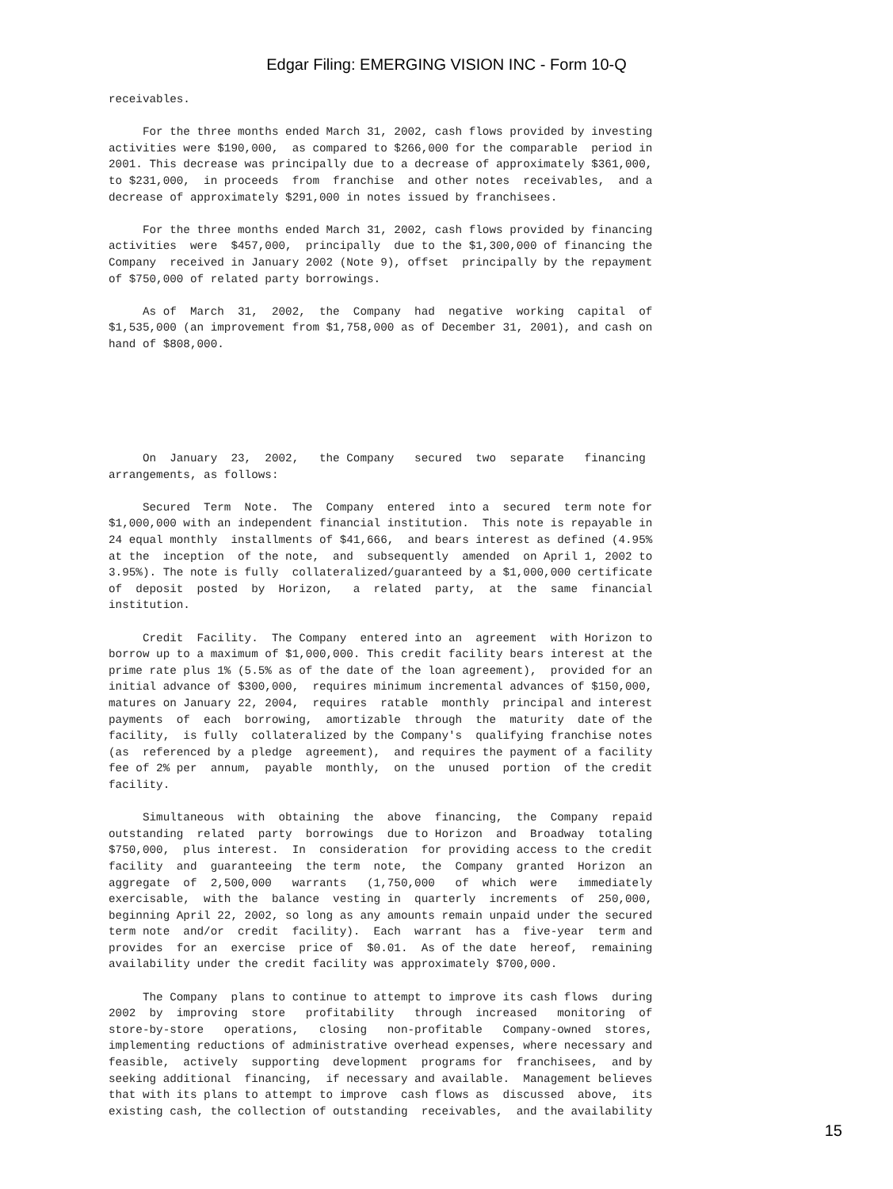Edgar Filing: EMERGING VISION INC - Form 10-Q
receivables.

     For the three months ended March 31, 2002, cash flows provided by investing
activities were $190,000,  as compared to $266,000 for the comparable  period in
2001. This decrease was principally due to a decrease of approximately $361,000,
to $231,000,  in proceeds  from  franchise  and other notes  receivables,  and a
decrease of approximately $291,000 in notes issued by franchisees.

     For the three months ended March 31, 2002, cash flows provided by financing
activities  were  $457,000,  principally  due to the $1,300,000 of financing the
Company  received in January 2002 (Note 9), offset  principally by the repayment
of $750,000 of related party borrowings.

     As of  March  31,  2002,  the  Company  had  negative  working  capital  of
$1,535,000 (an improvement from $1,758,000 as of December 31, 2001), and cash on
hand of $808,000.






     On  January  23,  2002,   the Company   secured  two  separate   financing
arrangements, as follows:

     Secured  Term  Note.  The  Company  entered  into a  secured  term note for
$1,000,000 with an independent financial institution.  This note is repayable in
24 equal monthly  installments of $41,666,  and bears interest as defined (4.95%
at the  inception  of the note,  and  subsequently  amended  on April 1, 2002 to
3.95%). The note is fully  collateralized/guaranteed by a $1,000,000 certificate
of  deposit  posted  by  Horizon,   a  related  party,  at  the  same  financial
institution.

     Credit  Facility.  The Company  entered into an  agreement  with Horizon to
borrow up to a maximum of $1,000,000. This credit facility bears interest at the
prime rate plus 1% (5.5% as of the date of the loan agreement),  provided for an
initial advance of $300,000,  requires minimum incremental advances of $150,000,
matures on January 22, 2004,  requires  ratable  monthly  principal and interest
payments  of  each  borrowing,  amortizable  through  the  maturity  date of the
facility,  is fully  collateralized by the Company's  qualifying franchise notes
(as  referenced by a pledge  agreement),  and requires the payment of a facility
fee of 2% per  annum,  payable  monthly,  on the  unused  portion  of the credit
facility.

     Simultaneous  with  obtaining  the  above  financing,  the  Company  repaid
outstanding  related  party  borrowings  due to Horizon  and  Broadway  totaling
$750,000,  plus interest.  In  consideration  for providing access to the credit
facility  and  guaranteeing  the term  note,  the  Company  granted  Horizon  an
aggregate  of  2,500,000   warrants   (1,750,000   of  which  were   immediately
exercisable,  with the  balance  vesting in  quarterly  increments  of  250,000,
beginning April 22, 2002, so long as any amounts remain unpaid under the secured
term note  and/or  credit  facility).  Each  warrant  has a  five-year  term and
provides  for an  exercise  price of  $0.01.  As of the date  hereof,  remaining
availability under the credit facility was approximately $700,000.

     The Company  plans to continue to attempt to improve its cash flows  during
2002  by  improving  store   profitability   through  increased   monitoring  of
store-by-store   operations,   closing   non-profitable   Company-owned  stores,
implementing reductions of administrative overhead expenses, where necessary and
feasible,  actively  supporting  development  programs for  franchisees,  and by
seeking additional  financing,  if necessary and available.  Management believes
that with its plans to attempt to improve  cash flows as  discussed  above,  its
existing cash, the collection of outstanding  receivables,  and the availability
15